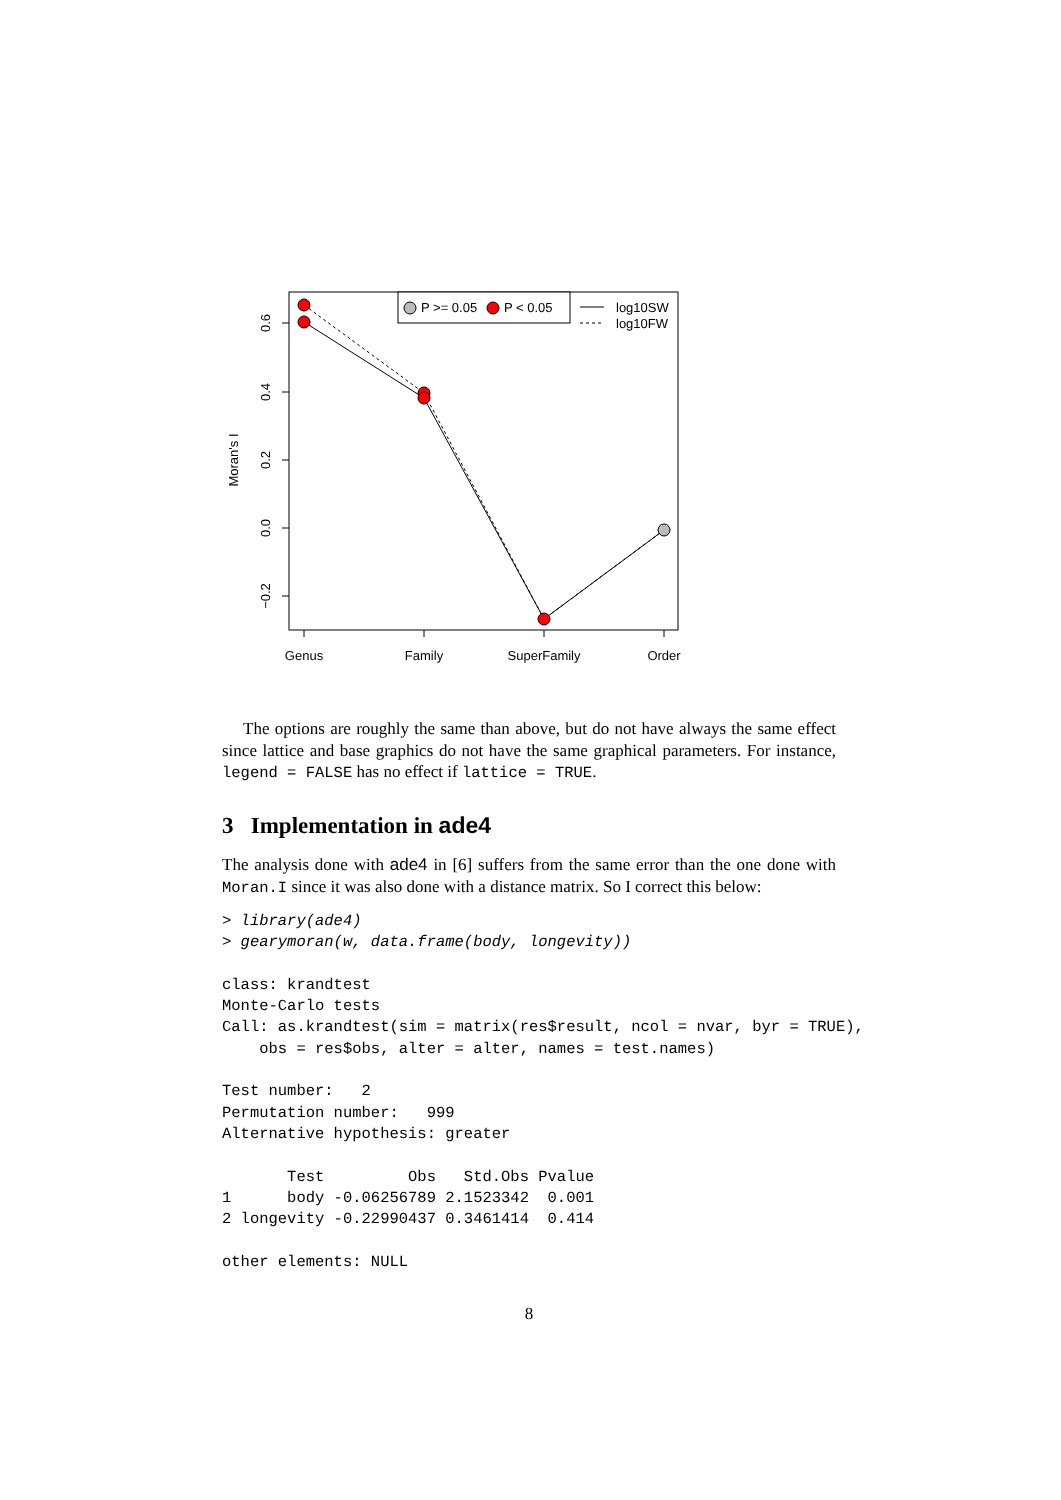0.6
0.4
0.2
0.0
−0.2
Moran's I
Genus
Family
SuperFamily
Order
P >= 0.05
P < 0.05
log10SW
log10FW
The options are roughly the same than above, but do not have always the same effect since lattice and base graphics do not have the same graphical parameters. For instance, legend = FALSE has no effect if lattice = TRUE.
3 Implementation in ade4
The analysis done with ade4 in [6] suffers from the same error than the one done with Moran.I since it was also done with a distance matrix. So I correct this below:
> library(ade4)
> gearymoran(w, data.frame(body, longevity))

class: krandtest
Monte-Carlo tests
Call: as.krandtest(sim = matrix(res$result, ncol = nvar, byr = TRUE),
    obs = res$obs, alter = alter, names = test.names)

Test number:   2
Permutation number:   999
Alternative hypothesis: greater

       Test         Obs   Std.Obs Pvalue
1      body -0.06256789 2.1523342  0.001
2 longevity -0.22990437 0.3461414  0.414

other elements: NULL
8